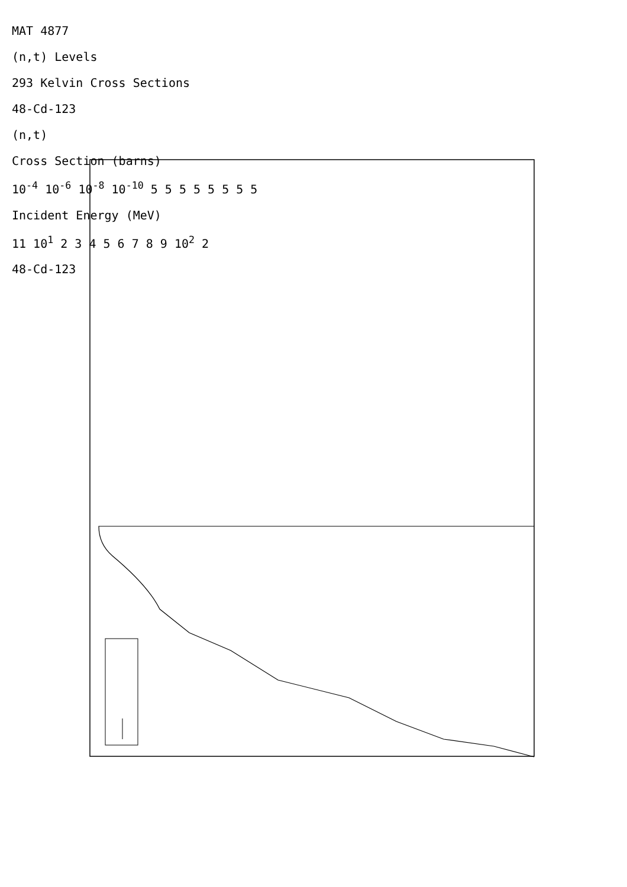MAT 4877
(n,t) Levels
293 Kelvin Cross Sections
48-Cd-123
(n,t)
Cross Section (barns)
10<sup>-4</sup> 10<sup>-6</sup> 10<sup>-8</sup> 10<sup>-10</sup> 5 5 5 5 5 5 5 5
Incident Energy (MeV)
11 10<sup>1</sup> 2 3 4 5 6 7 8 9 10<sup>2</sup> 2
48-Cd-123